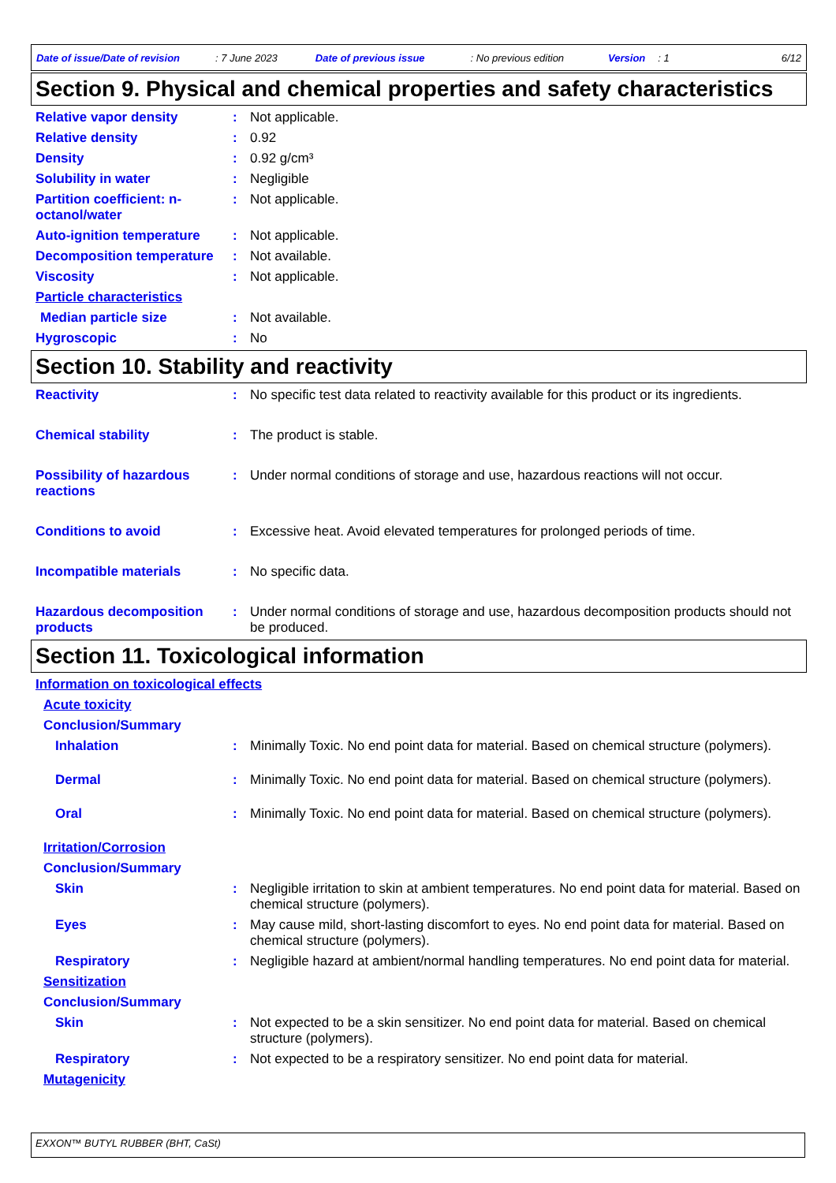Date of issue/Date of revision: 7 June 2023 Date of previous issue: No previous edition Version: 1 6/12
Section 9. Physical and chemical properties and safety characteristics
Relative vapor density : Not applicable.
Relative density : 0.92
Density : 0.92 g/cm³
Solubility in water : Negligible
Partition coefficient: n-octanol/water
: Not applicable.
Auto-ignition temperature
: Not applicable.
Decomposition temperature
: Not available.
Viscosity : Not applicable.
Particle characteristics
Median particle size : Not available.
Hygroscopic : No
Section 10. Stability and reactivity
Reactivity : No specific test data related to reactivity available for this product or its ingredients.
Chemical stability : The product is stable.
Possibility of hazardous reactions
: Under normal conditions of storage and use, hazardous reactions will not occur.
Conditions to avoid : Excessive heat. Avoid elevated temperatures for prolonged periods of time.
Incompatible materials : No specific data.
Hazardous decomposition products
: Under normal conditions of storage and use, hazardous decomposition products should not be produced.
Section 11. Toxicological information
Information on toxicological effects
Acute toxicity
Conclusion/Summary
Inhalation : Minimally Toxic. No end point data for material. Based on chemical structure (polymers).
Dermal : Minimally Toxic. No end point data for material. Based on chemical structure (polymers).
Oral : Minimally Toxic. No end point data for material. Based on chemical structure (polymers).
Irritation/Corrosion
Conclusion/Summary
Skin : Negligible irritation to skin at ambient temperatures. No end point data for material. Based on chemical structure (polymers).
Eyes : May cause mild, short-lasting discomfort to eyes. No end point data for material. Based on chemical structure (polymers).
Respiratory : Negligible hazard at ambient/normal handling temperatures. No end point data for material.
Sensitization
Conclusion/Summary
Skin : Not expected to be a skin sensitizer. No end point data for material. Based on chemical structure (polymers).
Respiratory : Not expected to be a respiratory sensitizer. No end point data for material.
Mutagenicity
EXXON™ BUTYL RUBBER (BHT, CaSt)